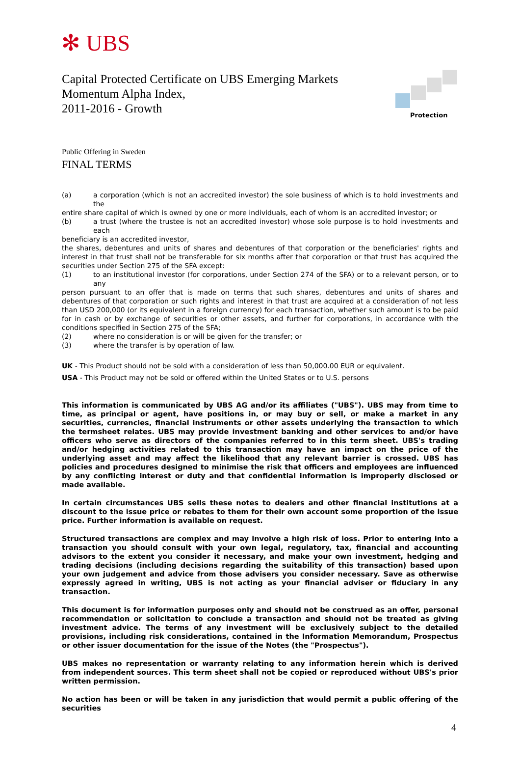✻ UBS
Capital Protected Certificate on UBS Emerging Markets
Momentum Alpha Index,
2011-2016 - Growth
Protection
Public Offering in Sweden
FINAL TERMS
(a) a corporation (which is not an accredited investor) the sole business of which is to hold investments and the
entire share capital of which is owned by one or more individuals, each of whom is an accredited investor; or
(b) a trust (where the trustee is not an accredited investor) whose sole purpose is to hold investments and each
beneficiary is an accredited investor,
the shares, debentures and units of shares and debentures of that corporation or the beneficiaries' rights and interest in that trust shall not be transferable for six months after that corporation or that trust has acquired the securities under Section 275 of the SFA except:
(1) to an institutional investor (for corporations, under Section 274 of the SFA) or to a relevant person, or to any
person pursuant to an offer that is made on terms that such shares, debentures and units of shares and debentures of that corporation or such rights and interest in that trust are acquired at a consideration of not less than USD 200,000 (or its equivalent in a foreign currency) for each transaction, whether such amount is to be paid for in cash or by exchange of securities or other assets, and further for corporations, in accordance with the conditions specified in Section 275 of the SFA;
(2) where no consideration is or will be given for the transfer; or
(3) where the transfer is by operation of law.
UK - This Product should not be sold with a consideration of less than 50,000.00 EUR or equivalent.
USA - This Product may not be sold or offered within the United States or to U.S. persons
This information is communicated by UBS AG and/or its affiliates ("UBS"). UBS may from time to time, as principal or agent, have positions in, or may buy or sell, or make a market in any securities, currencies, financial instruments or other assets underlying the transaction to which the termsheet relates. UBS may provide investment banking and other services to and/or have officers who serve as directors of the companies referred to in this term sheet. UBS's trading and/or hedging activities related to this transaction may have an impact on the price of the underlying asset and may affect the likelihood that any relevant barrier is crossed. UBS has policies and procedures designed to minimise the risk that officers and employees are influenced by any conflicting interest or duty and that confidential information is improperly disclosed or made available.
In certain circumstances UBS sells these notes to dealers and other financial institutions at a discount to the issue price or rebates to them for their own account some proportion of the issue price. Further information is available on request.
Structured transactions are complex and may involve a high risk of loss. Prior to entering into a transaction you should consult with your own legal, regulatory, tax, financial and accounting advisors to the extent you consider it necessary, and make your own investment, hedging and trading decisions (including decisions regarding the suitability of this transaction) based upon your own judgement and advice from those advisers you consider necessary. Save as otherwise expressly agreed in writing, UBS is not acting as your financial adviser or fiduciary in any transaction.
This document is for information purposes only and should not be construed as an offer, personal recommendation or solicitation to conclude a transaction and should not be treated as giving investment advice. The terms of any investment will be exclusively subject to the detailed provisions, including risk considerations, contained in the Information Memorandum, Prospectus or other issuer documentation for the issue of the Notes (the "Prospectus").
UBS makes no representation or warranty relating to any information herein which is derived from independent sources. This term sheet shall not be copied or reproduced without UBS's prior written permission.
No action has been or will be taken in any jurisdiction that would permit a public offering of the securities
4